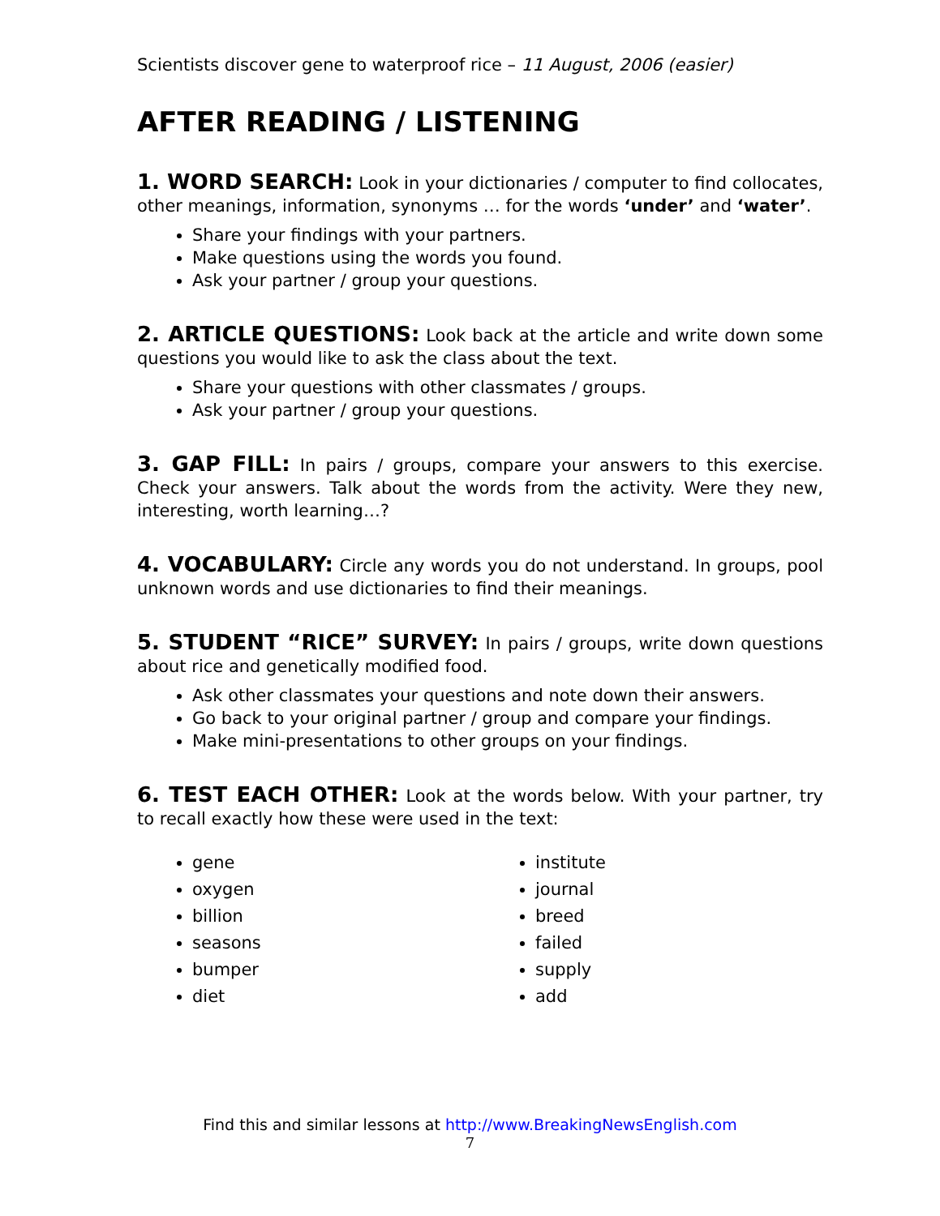Scientists discover gene to waterproof rice – 11 August, 2006 (easier)
AFTER READING / LISTENING
1. WORD SEARCH: Look in your dictionaries / computer to find collocates, other meanings, information, synonyms … for the words ‘under’ and ‘water’.
Share your findings with your partners.
Make questions using the words you found.
Ask your partner / group your questions.
2. ARTICLE QUESTIONS: Look back at the article and write down some questions you would like to ask the class about the text.
Share your questions with other classmates / groups.
Ask your partner / group your questions.
3. GAP FILL: In pairs / groups, compare your answers to this exercise. Check your answers. Talk about the words from the activity. Were they new, interesting, worth learning…?
4. VOCABULARY: Circle any words you do not understand. In groups, pool unknown words and use dictionaries to find their meanings.
5. STUDENT “RICE” SURVEY: In pairs / groups, write down questions about rice and genetically modified food.
Ask other classmates your questions and note down their answers.
Go back to your original partner / group and compare your findings.
Make mini-presentations to other groups on your findings.
6. TEST EACH OTHER: Look at the words below. With your partner, try to recall exactly how these were used in the text:
gene
oxygen
billion
seasons
bumper
diet
institute
journal
breed
failed
supply
add
Find this and similar lessons at http://www.BreakingNewsEnglish.com
7